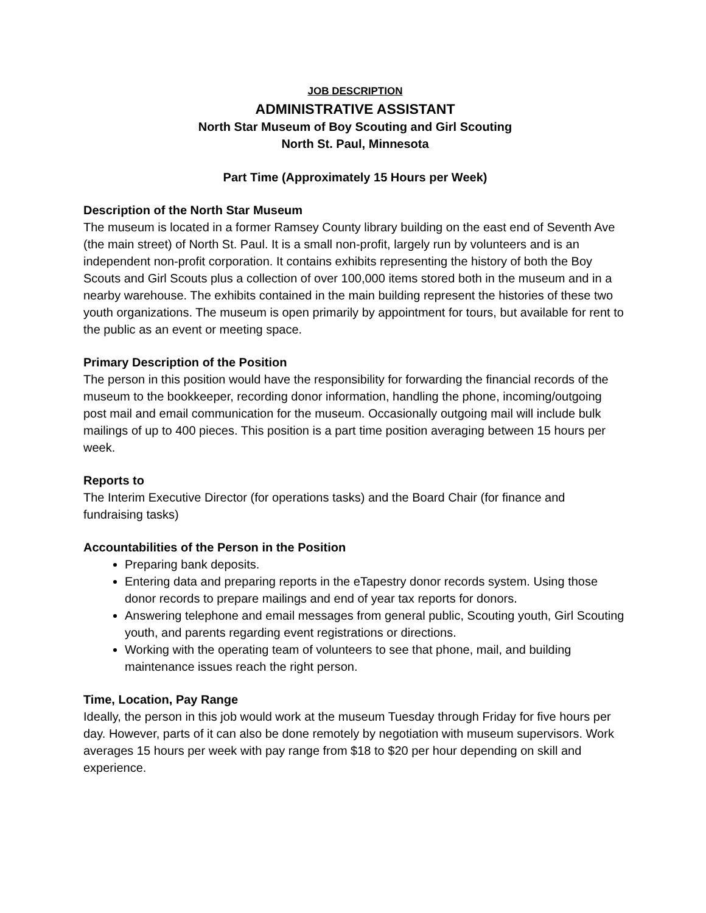JOB DESCRIPTION
ADMINISTRATIVE ASSISTANT
North Star Museum of Boy Scouting and Girl Scouting
North St. Paul, Minnesota
Part Time (Approximately 15 Hours per Week)
Description of the North Star Museum
The museum is located in a former Ramsey County library building on the east end of Seventh Ave (the main street) of North St. Paul. It is a small non-profit, largely run by volunteers and is an independent non-profit corporation. It contains exhibits representing the history of both the Boy Scouts and Girl Scouts plus a collection of over 100,000 items stored both in the museum and in a nearby warehouse. The exhibits contained in the main building represent the histories of these two youth organizations. The museum is open primarily by appointment for tours, but available for rent to the public as an event or meeting space.
Primary Description of the Position
The person in this position would have the responsibility for forwarding the financial records of the museum to the bookkeeper, recording donor information, handling the phone, incoming/outgoing post mail and email communication for the museum. Occasionally outgoing mail will include bulk mailings of up to 400 pieces. This position is a part time position averaging between 15 hours per week.
Reports to
The Interim Executive Director (for operations tasks) and the Board Chair (for finance and fundraising tasks)
Accountabilities of the Person in the Position
Preparing bank deposits.
Entering data and preparing reports in the eTapestry donor records system. Using those donor records to prepare mailings and end of year tax reports for donors.
Answering telephone and email messages from general public, Scouting youth, Girl Scouting youth, and parents regarding event registrations or directions.
Working with the operating team of volunteers to see that phone, mail, and building maintenance issues reach the right person.
Time, Location, Pay Range
Ideally, the person in this job would work at the museum Tuesday through Friday for five hours per day. However, parts of it can also be done remotely by negotiation with museum supervisors. Work averages 15 hours per week with pay range from $18 to $20 per hour depending on skill and experience.